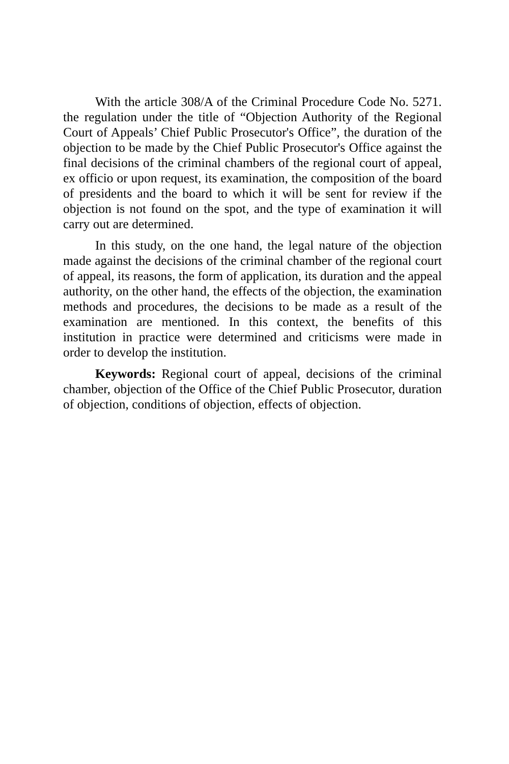With the article 308/A of the Criminal Procedure Code No. 5271. the regulation under the title of “Objection Authority of the Regional Court of Appeals’ Chief Public Prosecutor's Office”, the duration of the objection to be made by the Chief Public Prosecutor's Office against the final decisions of the criminal chambers of the regional court of appeal, ex officio or upon request, its examination, the composition of the board of presidents and the board to which it will be sent for review if the objection is not found on the spot, and the type of examination it will carry out are determined.
In this study, on the one hand, the legal nature of the objection made against the decisions of the criminal chamber of the regional court of appeal, its reasons, the form of application, its duration and the appeal authority, on the other hand, the effects of the objection, the examination methods and procedures, the decisions to be made as a result of the examination are mentioned. In this context, the benefits of this institution in practice were determined and criticisms were made in order to develop the institution.
Keywords: Regional court of appeal, decisions of the criminal chamber, objection of the Office of the Chief Public Prosecutor, duration of objection, conditions of objection, effects of objection.